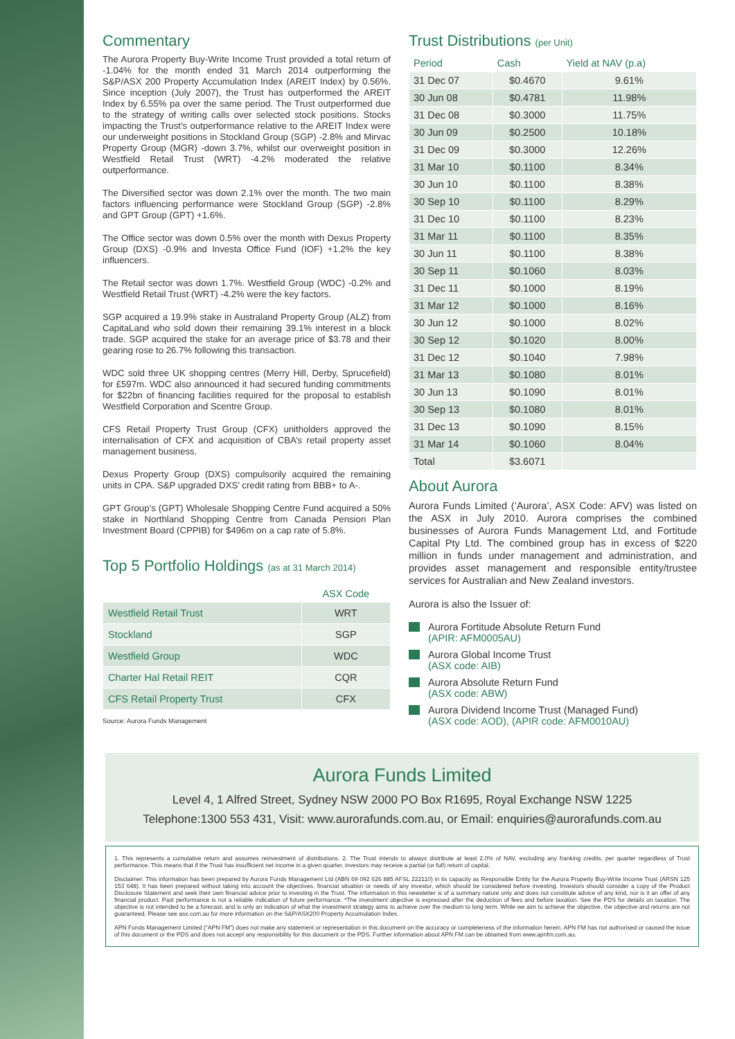Commentary
The Aurora Property Buy-Write Income Trust provided a total return of -1.04% for the month ended 31 March 2014 outperforming the S&P/ASX 200 Property Accumulation Index (AREIT Index) by 0.56%. Since inception (July 2007), the Trust has outperformed the AREIT Index by 6.55% pa over the same period. The Trust outperformed due to the strategy of writing calls over selected stock positions. Stocks impacting the Trust’s outperformance relative to the AREIT Index were our underweight positions in Stockland Group (SGP) -2.8% and Mirvac Property Group (MGR) -down 3.7%, whilst our overweight position in Westfield Retail Trust (WRT) -4.2% moderated the relative outperformance.
The Diversified sector was down 2.1% over the month. The two main factors influencing performance were Stockland Group (SGP) -2.8% and GPT Group (GPT) +1.6%.
The Office sector was down 0.5% over the month with Dexus Property Group (DXS) -0.9% and Investa Office Fund (IOF) +1.2% the key influencers.
The Retail sector was down 1.7%. Westfield Group (WDC) -0.2% and Westfield Retail Trust (WRT) -4.2% were the key factors.
SGP acquired a 19.9% stake in Australand Property Group (ALZ) from CapitaLand who sold down their remaining 39.1% interest in a block trade. SGP acquired the stake for an average price of $3.78 and their gearing rose to 26.7% following this transaction.
WDC sold three UK shopping centres (Merry Hill, Derby, Sprucefield) for £597m. WDC also announced it had secured funding commitments for $22bn of financing facilities required for the proposal to establish Westfield Corporation and Scentre Group.
CFS Retail Property Trust Group (CFX) unitholders approved the internalisation of CFX and acquisition of CBA’s retail property asset management business.
Dexus Property Group (DXS) compulsorily acquired the remaining units in CPA. S&P upgraded DXS’ credit rating from BBB+ to A-.
GPT Group’s (GPT) Wholesale Shopping Centre Fund acquired a 50% stake in Northland Shopping Centre from Canada Pension Plan Investment Board (CPPIB) for $496m on a cap rate of 5.8%.
Top 5 Portfolio Holdings (as at 31 March 2014)
| | ASX Code |
| --- | --- |
| Westfield Retail Trust | WRT |
| Stockland | SGP |
| Westfield Group | WDC |
| Charter Hal Retail REIT | CQR |
| CFS Retail Property Trust | CFX |
Source: Aurora Funds Management
Trust Distributions (per Unit)
| Period | Cash | Yield at NAV (p.a) |
| --- | --- | --- |
| 31 Dec 07 | $0.4670 | 9.61% |
| 30 Jun 08 | $0.4781 | 11.98% |
| 31 Dec 08 | $0.3000 | 11.75% |
| 30 Jun 09 | $0.2500 | 10.18% |
| 31 Dec 09 | $0.3000 | 12.26% |
| 31 Mar 10 | $0.1100 | 8.34% |
| 30 Jun 10 | $0.1100 | 8.38% |
| 30 Sep 10 | $0.1100 | 8.29% |
| 31 Dec 10 | $0.1100 | 8.23% |
| 31 Mar 11 | $0.1100 | 8.35% |
| 30 Jun 11 | $0.1100 | 8.38% |
| 30 Sep 11 | $0.1060 | 8.03% |
| 31 Dec 11 | $0.1000 | 8.19% |
| 31 Mar 12 | $0.1000 | 8.16% |
| 30 Jun 12 | $0.1000 | 8.02% |
| 30 Sep 12 | $0.1020 | 8.00% |
| 31 Dec 12 | $0.1040 | 7.98% |
| 31 Mar 13 | $0.1080 | 8.01% |
| 30 Jun 13 | $0.1090 | 8.01% |
| 30 Sep 13 | $0.1080 | 8.01% |
| 31 Dec 13 | $0.1090 | 8.15% |
| 31 Mar 14 | $0.1060 | 8.04% |
| Total | $3.6071 | |
About Aurora
Aurora Funds Limited (‘Aurora’, ASX Code: AFV) was listed on the ASX in July 2010. Aurora comprises the combined businesses of Aurora Funds Management Ltd, and Fortitude Capital Pty Ltd. The combined group has in excess of $220 million in funds under management and administration, and provides asset management and responsible entity/trustee services for Australian and New Zealand investors.
Aurora is also the Issuer of:
Aurora Fortitude Absolute Return Fund
(APIR: AFM0005AU)
Aurora Global Income Trust
(ASX code: AIB)
Aurora Absolute Return Fund
(ASX code: ABW)
Aurora Dividend Income Trust (Managed Fund)
(ASX code: AOD), (APIR code: AFM0010AU)
Aurora Funds Limited
Level 4, 1 Alfred Street, Sydney NSW 2000 PO Box R1695, Royal Exchange NSW 1225
Telephone:1300 553 431, Visit: www.aurorafunds.com.au, or Email: enquiries@aurorafunds.com.au
1. This represents a cumulative return and assumes reinvestment of distributions. 2. The Trust intends to always distribute at least 2.0% of NAV, excluding any franking credits, per quarter regardless of Trust performance. This means that if the Trust has insufficient net income in a given quarter, investors may receive a partial (or full) return of capital.
Disclaimer: This information has been prepared by Aurora Funds Management Ltd (ABN 69 092 626 885 AFSL 222110) in its capacity as Responsible Entity for the Aurora Property Buy-Write Income Trust (ARSN 125 153 648). It has been prepared without taking into account the objectives, financial situation or needs of any investor, which should be considered before investing. Investors should consider a copy of the Product Disclosure Statement and seek their own financial advice prior to investing in the Trust. The information in this newsletter is of a summary nature only and does not constitute advice of any kind, nor is it an offer of any financial product. Past performance is not a reliable indication of future performance. *The investment objective is expressed after the deduction of fees and before taxation. See the PDS for details on taxation. The objective is not intended to be a forecast, and is only an indication of what the investment strategy aims to achieve over the medium to long term. While we aim to achieve the objective, the objective and returns are not guaranteed. Please see asx.com.au for more information on the S&P/ASX200 Property Accumulation Index.
APN Funds Management Limited (“APN FM”) does not make any statement or representation in this document on the accuracy or completeness of the information herein. APN FM has not authorised or caused the issue of this document or the PDS and does not accept any responsibility for this document or the PDS. Further information about APN FM can be obtained from www.apnfm.com.au.